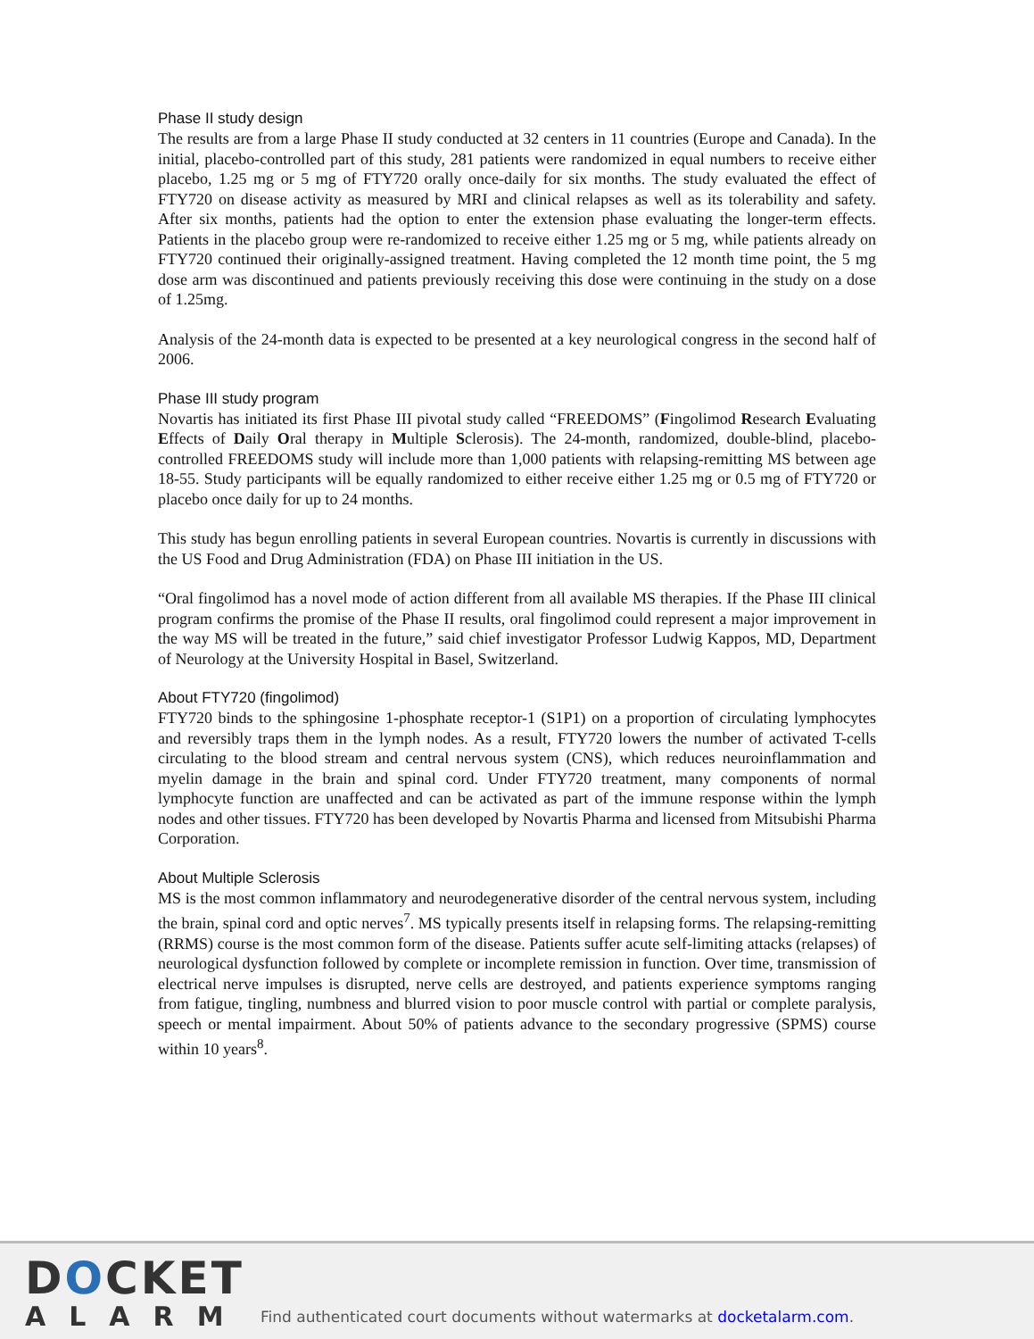Phase II study design
The results are from a large Phase II study conducted at 32 centers in 11 countries (Europe and Canada). In the initial, placebo-controlled part of this study, 281 patients were randomized in equal numbers to receive either placebo, 1.25 mg or 5 mg of FTY720 orally once-daily for six months. The study evaluated the effect of FTY720 on disease activity as measured by MRI and clinical relapses as well as its tolerability and safety. After six months, patients had the option to enter the extension phase evaluating the longer-term effects. Patients in the placebo group were re-randomized to receive either 1.25 mg or 5 mg, while patients already on FTY720 continued their originally-assigned treatment. Having completed the 12 month time point, the 5 mg dose arm was discontinued and patients previously receiving this dose were continuing in the study on a dose of 1.25mg.
Analysis of the 24-month data is expected to be presented at a key neurological congress in the second half of 2006.
Phase III study program
Novartis has initiated its first Phase III pivotal study called “FREEDOMS” (Fingolimod Research Evaluating Effects of Daily Oral therapy in Multiple Sclerosis). The 24-month, randomized, double-blind, placebo-controlled FREEDOMS study will include more than 1,000 patients with relapsing-remitting MS between age 18-55. Study participants will be equally randomized to either receive either 1.25 mg or 0.5 mg of FTY720 or placebo once daily for up to 24 months.
This study has begun enrolling patients in several European countries. Novartis is currently in discussions with the US Food and Drug Administration (FDA) on Phase III initiation in the US.
“Oral fingolimod has a novel mode of action different from all available MS therapies. If the Phase III clinical program confirms the promise of the Phase II results, oral fingolimod could represent a major improvement in the way MS will be treated in the future,” said chief investigator Professor Ludwig Kappos, MD, Department of Neurology at the University Hospital in Basel, Switzerland.
About FTY720 (fingolimod)
FTY720 binds to the sphingosine 1-phosphate receptor-1 (S1P1) on a proportion of circulating lymphocytes and reversibly traps them in the lymph nodes. As a result, FTY720 lowers the number of activated T-cells circulating to the blood stream and central nervous system (CNS), which reduces neuroinflammation and myelin damage in the brain and spinal cord. Under FTY720 treatment, many components of normal lymphocyte function are unaffected and can be activated as part of the immune response within the lymph nodes and other tissues. FTY720 has been developed by Novartis Pharma and licensed from Mitsubishi Pharma Corporation.
About Multiple Sclerosis
MS is the most common inflammatory and neurodegenerative disorder of the central nervous system, including the brain, spinal cord and optic nerves<sup>7</sup>. MS typically presents itself in relapsing forms. The relapsing-remitting (RRMS) course is the most common form of the disease. Patients suffer acute self-limiting attacks (relapses) of neurological dysfunction followed by complete or incomplete remission in function. Over time, transmission of electrical nerve impulses is disrupted, nerve cells are destroyed, and patients experience symptoms ranging from fatigue, tingling, numbness and blurred vision to poor muscle control with partial or complete paralysis, speech or mental impairment. About 50% of patients advance to the secondary progressive (SPMS) course within 10 years<sup>8</sup>.
DOCKET
ALARM
Find authenticated court documents without watermarks at docketalarm.com.